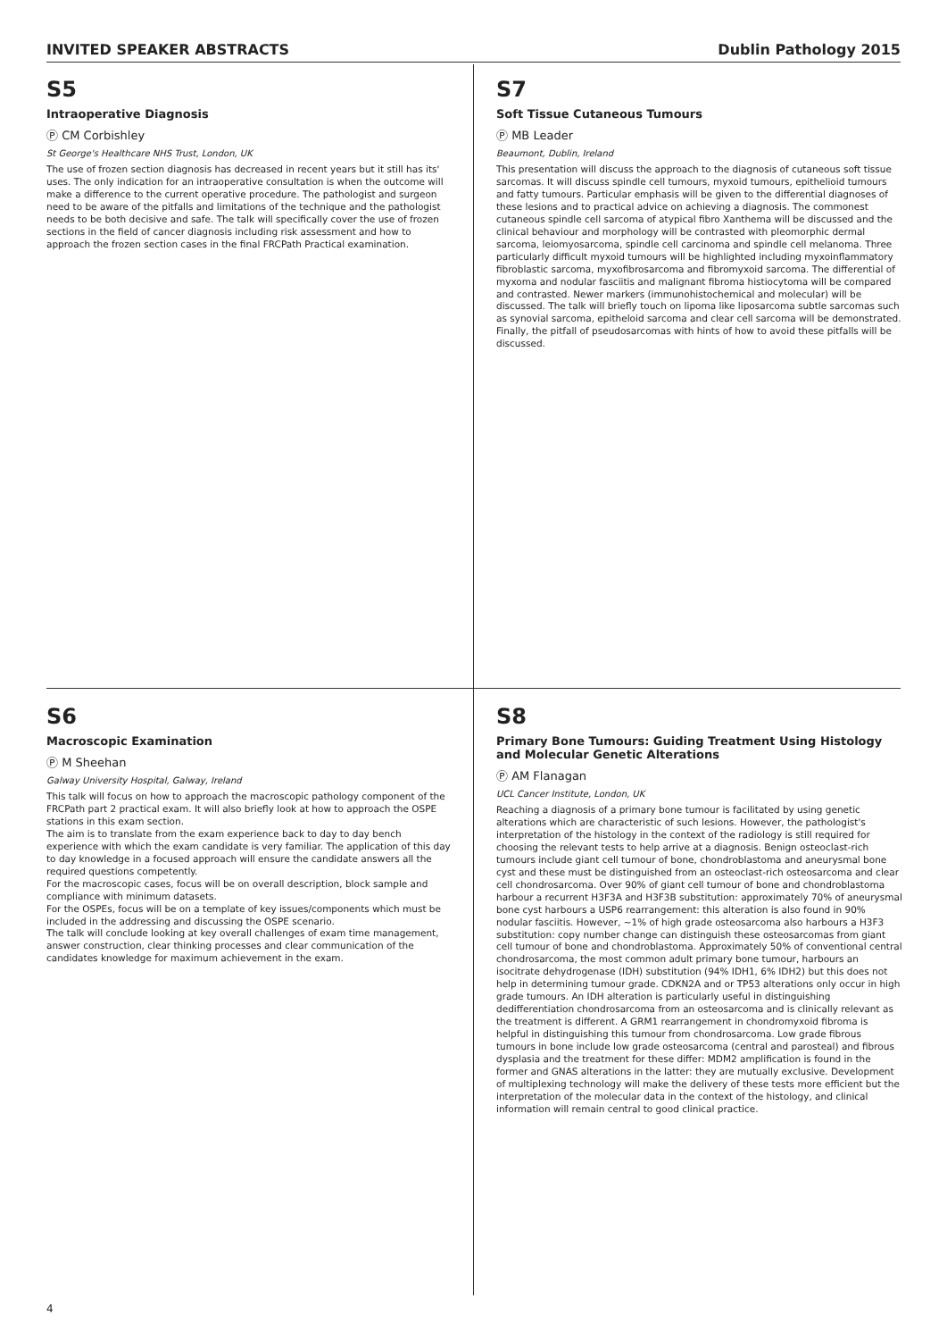INVITED SPEAKER ABSTRACTS Dublin Pathology 2015
S5
Intraoperative Diagnosis
Ⓟ CM Corbishley
St George's Healthcare NHS Trust, London, UK
The use of frozen section diagnosis has decreased in recent years but it still has its' uses. The only indication for an intraoperative consultation is when the outcome will make a difference to the current operative procedure. The pathologist and surgeon need to be aware of the pitfalls and limitations of the technique and the pathologist needs to be both decisive and safe. The talk will specifically cover the use of frozen sections in the field of cancer diagnosis including risk assessment and how to approach the frozen section cases in the final FRCPath Practical examination.
S7
Soft Tissue Cutaneous Tumours
Ⓟ MB Leader
Beaumont, Dublin, Ireland
This presentation will discuss the approach to the diagnosis of cutaneous soft tissue sarcomas. It will discuss spindle cell tumours, myxoid tumours, epithelioid tumours and fatty tumours. Particular emphasis will be given to the differential diagnoses of these lesions and to practical advice on achieving a diagnosis. The commonest cutaneous spindle cell sarcoma of atypical fibro Xanthema will be discussed and the clinical behaviour and morphology will be contrasted with pleomorphic dermal sarcoma, leiomyosarcoma, spindle cell carcinoma and spindle cell melanoma. Three particularly difficult myxoid tumours will be highlighted including myxoinflammatory fibroblastic sarcoma, myxofibrosarcoma and fibromyxoid sarcoma. The differential of myxoma and nodular fasciitis and malignant fibroma histiocytoma will be compared and contrasted. Newer markers (immunohistochemical and molecular) will be discussed. The talk will briefly touch on lipoma like liposarcoma subtle sarcomas such as synovial sarcoma, epitheloid sarcoma and clear cell sarcoma will be demonstrated. Finally, the pitfall of pseudosarcomas with hints of how to avoid these pitfalls will be discussed.
S6
Macroscopic Examination
Ⓟ M Sheehan
Galway University Hospital, Galway, Ireland
This talk will focus on how to approach the macroscopic pathology component of the FRCPath part 2 practical exam. It will also briefly look at how to approach the OSPE stations in this exam section.
The aim is to translate from the exam experience back to day to day bench experience with which the exam candidate is very familiar. The application of this day to day knowledge in a focused approach will ensure the candidate answers all the required questions competently.
For the macroscopic cases, focus will be on overall description, block sample and compliance with minimum datasets.
For the OSPEs, focus will be on a template of key issues/components which must be included in the addressing and discussing the OSPE scenario.
The talk will conclude looking at key overall challenges of exam time management, answer construction, clear thinking processes and clear communication of the candidates knowledge for maximum achievement in the exam.
S8
Primary Bone Tumours: Guiding Treatment Using Histology and Molecular Genetic Alterations
Ⓟ AM Flanagan
UCL Cancer Institute, London, UK
Reaching a diagnosis of a primary bone tumour is facilitated by using genetic alterations which are characteristic of such lesions. However, the pathologist's interpretation of the histology in the context of the radiology is still required for choosing the relevant tests to help arrive at a diagnosis. Benign osteoclast-rich tumours include giant cell tumour of bone, chondroblastoma and aneurysmal bone cyst and these must be distinguished from an osteoclast-rich osteosarcoma and clear cell chondrosarcoma. Over 90% of giant cell tumour of bone and chondroblastoma harbour a recurrent H3F3A and H3F3B substitution: approximately 70% of aneurysmal bone cyst harbours a USP6 rearrangement: this alteration is also found in 90% nodular fasciitis. However, ~1% of high grade osteosarcoma also harbours a H3F3 substitution: copy number change can distinguish these osteosarcomas from giant cell tumour of bone and chondroblastoma. Approximately 50% of conventional central chondrosarcoma, the most common adult primary bone tumour, harbours an isocitrate dehydrogenase (IDH) substitution (94% IDH1, 6% IDH2) but this does not help in determining tumour grade. CDKN2A and or TP53 alterations only occur in high grade tumours. An IDH alteration is particularly useful in distinguishing dedifferentiation chondrosarcoma from an osteosarcoma and is clinically relevant as the treatment is different. A GRM1 rearrangement in chondromyxoid fibroma is helpful in distinguishing this tumour from chondrosarcoma. Low grade fibrous tumours in bone include low grade osteosarcoma (central and parosteal) and fibrous dysplasia and the treatment for these differ: MDM2 amplification is found in the former and GNAS alterations in the latter: they are mutually exclusive. Development of multiplexing technology will make the delivery of these tests more efficient but the interpretation of the molecular data in the context of the histology, and clinical information will remain central to good clinical practice.
4